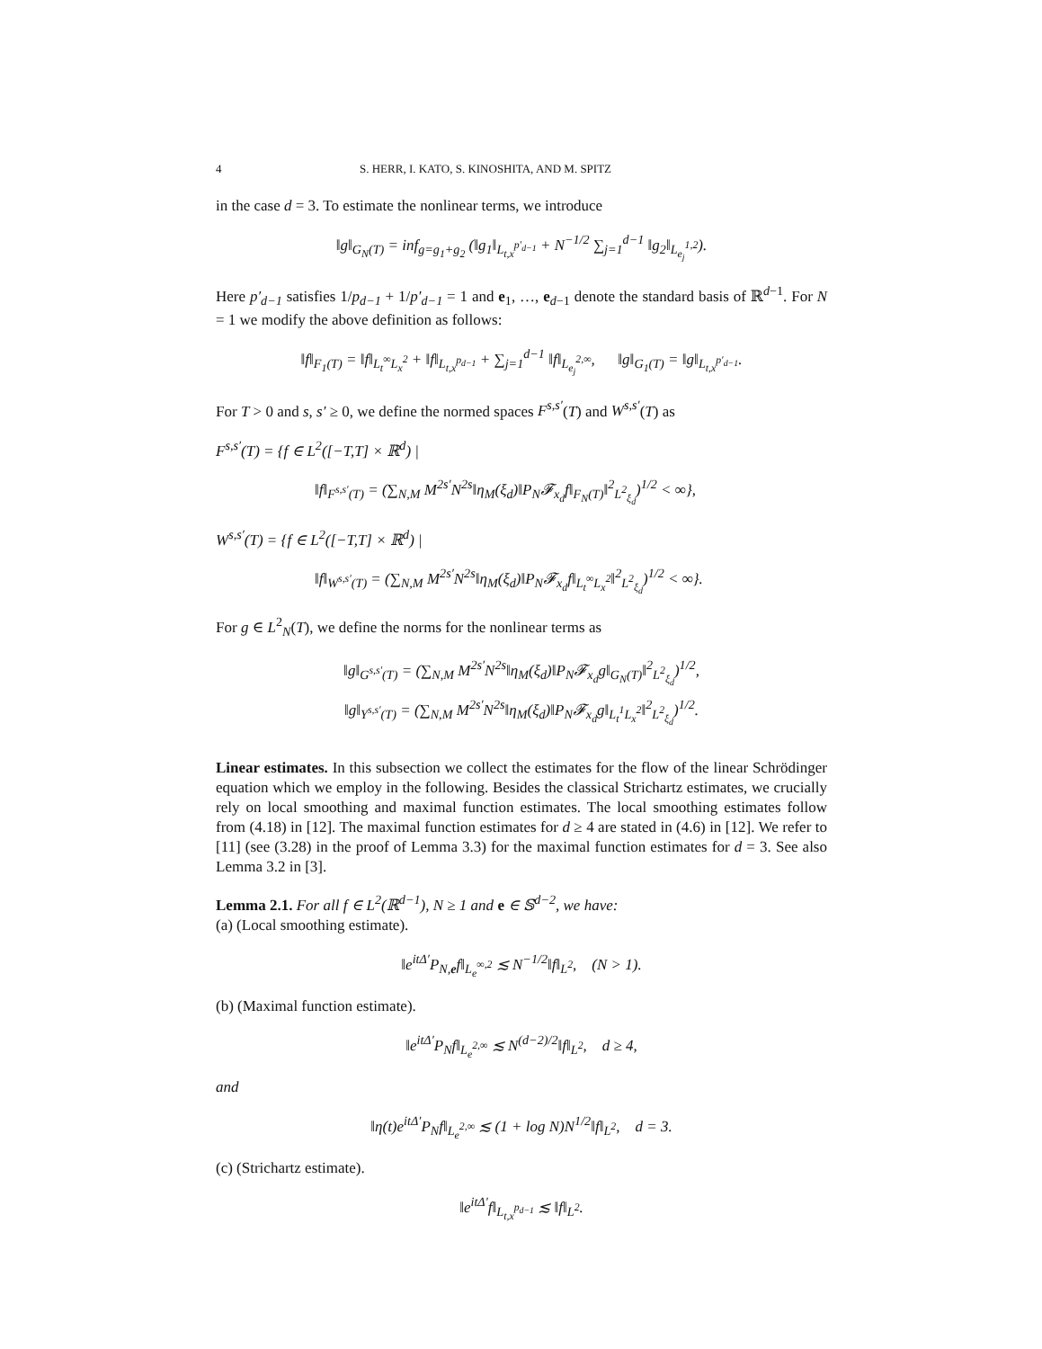4 S. HERR, I. KATO, S. KINOSHITA, AND M. SPITZ
in the case d = 3. To estimate the nonlinear terms, we introduce
‖g‖<sub>G<sub>N</sub>(T)</sub> = inf<sub>g=g<sub>1</sub>+g<sub>2</sub></sub> (‖g<sub>1</sub>‖<sub>L<sub>t,x</sub><sup>p′<sub>d−1</sub></sup></sub> + N<sup>−1/2</sup> ∑<sub>j=1</sub><sup>d−1</sup> ‖g<sub>2</sub>‖<sub>L<sub>e<sub>j</sub></sub><sup>1,2</sup></sub>).
Here p′<sub>d−1</sub> satisfies 1/p<sub>d−1</sub> + 1/p′<sub>d−1</sub> = 1 and e<sub>1</sub>, …, e<sub>d−1</sub> denote the standard basis of ℝ<sup>d−1</sup>. For N = 1 we modify the above definition as follows:
‖f‖<sub>F<sub>1</sub>(T)</sub> = ‖f‖<sub>L<sub>t</sub><sup>∞</sup>L<sub>x</sub><sup>2</sup></sub> + ‖f‖<sub>L<sub>t,x</sub><sup>p<sub>d−1</sub></sup></sub> + ∑<sub>j=1</sub><sup>d−1</sup> ‖f‖<sub>L<sub>e<sub>j</sub></sub><sup>2,∞</sup></sub>, ‖g‖<sub>G<sub>1</sub>(T)</sub> = ‖g‖<sub>L<sub>t,x</sub><sup>p′<sub>d−1</sub></sup></sub>.
For T > 0 and s, s′ ≥ 0, we define the normed spaces F<sup>s,s′</sup>(T) and W<sup>s,s′</sup>(T) as
F<sup>s,s′</sup>(T) = {f ∈ L<sup>2</sup>([−T,T] × ℝ<sup>d</sup>) |
‖f‖<sub>F<sup>s,s′</sup>(T)</sub> = (∑<sub>N,M</sub> M<sup>2s′</sup>N<sup>2s</sup>‖η<sub>M</sub>(ξ<sub>d</sub>)‖P<sub>N</sub>𝓕<sub>x<sub>d</sub></sub>f‖<sub>F<sub>N</sub>(T)</sub>‖<sup>2</sup><sub>L<sup>2</sup><sub>ξ<sub>d</sub></sub></sub>)<sup>1/2</sup> < ∞},
W<sup>s,s′</sup>(T) = {f ∈ L<sup>2</sup>([−T,T] × ℝ<sup>d</sup>) |
‖f‖<sub>W<sup>s,s′</sup>(T)</sub> = (∑<sub>N,M</sub> M<sup>2s′</sup>N<sup>2s</sup>‖η<sub>M</sub>(ξ<sub>d</sub>)‖P<sub>N</sub>𝓕<sub>x<sub>d</sub></sub>f‖<sub>L<sub>t</sub><sup>∞</sup>L<sub>x</sub><sup>2</sup></sub>‖<sup>2</sup><sub>L<sup>2</sup><sub>ξ<sub>d</sub></sub></sub>)<sup>1/2</sup> < ∞}.
For g ∈ L<sup>2</sup><sub>N</sub>(T), we define the norms for the nonlinear terms as
‖g‖<sub>G<sup>s,s′</sup>(T)</sub> = (∑<sub>N,M</sub> M<sup>2s′</sup>N<sup>2s</sup>‖η<sub>M</sub>(ξ<sub>d</sub>)‖P<sub>N</sub>𝓕<sub>x<sub>d</sub></sub>g‖<sub>G<sub>N</sub>(T)</sub>‖<sup>2</sup><sub>L<sup>2</sup><sub>ξ<sub>d</sub></sub></sub>)<sup>1/2</sup>,
‖g‖<sub>Y<sup>s,s′</sup>(T)</sub> = (∑<sub>N,M</sub> M<sup>2s′</sup>N<sup>2s</sup>‖η<sub>M</sub>(ξ<sub>d</sub>)‖P<sub>N</sub>𝓕<sub>x<sub>d</sub></sub>g‖<sub>L<sub>t</sub><sup>1</sup>L<sub>x</sub><sup>2</sup></sub>‖<sup>2</sup><sub>L<sup>2</sup><sub>ξ<sub>d</sub></sub></sub>)<sup>1/2</sup>.
Linear estimates. In this subsection we collect the estimates for the flow of the linear Schrödinger equation which we employ in the following. Besides the classical Strichartz estimates, we crucially rely on local smoothing and maximal function estimates. The local smoothing estimates follow from (4.18) in [12]. The maximal function estimates for d ≥ 4 are stated in (4.6) in [12]. We refer to [11] (see (3.28) in the proof of Lemma 3.3) for the maximal function estimates for d = 3. See also Lemma 3.2 in [3].
Lemma 2.1. For all f ∈ L<sup>2</sup>(ℝ<sup>d−1</sup>), N ≥ 1 and e ∈ 𝕊<sup>d−2</sup>, we have:
(a) (Local smoothing estimate).
‖e<sup>itΔ′</sup>P<sub>N,e</sub>f‖<sub>L<sub>e</sub><sup>∞,2</sup></sub> ≲ N<sup>−1/2</sup>‖f‖<sub>L<sup>2</sup></sub>, (N > 1).
(b) (Maximal function estimate).
‖e<sup>itΔ′</sup>P<sub>N</sub>f‖<sub>L<sub>e</sub><sup>2,∞</sup></sub> ≲ N<sup>(d−2)/2</sup>‖f‖<sub>L<sup>2</sup></sub>, d ≥ 4,
and
‖η(t)e<sup>itΔ′</sup>P<sub>N</sub>f‖<sub>L<sub>e</sub><sup>2,∞</sup></sub> ≲ (1 + log N)N<sup>1/2</sup>‖f‖<sub>L<sup>2</sup></sub>, d = 3.
(c) (Strichartz estimate).
‖e<sup>itΔ′</sup>f‖<sub>L<sub>t,x</sub><sup>p<sub>d−1</sub></sup></sub> ≲ ‖f‖<sub>L<sup>2</sup></sub>.